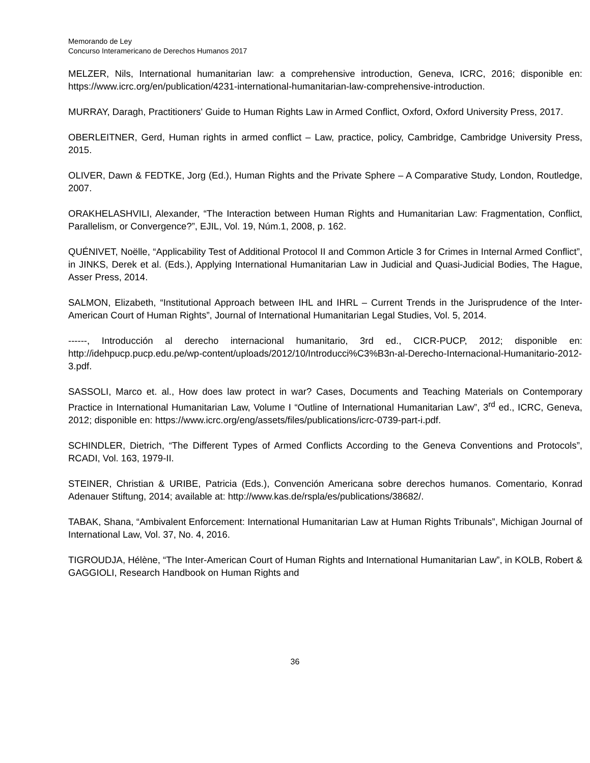Memorando de Ley
Concurso Interamericano de Derechos Humanos 2017
MELZER, Nils, International humanitarian law: a comprehensive introduction, Geneva, ICRC, 2016; disponible en: https://www.icrc.org/en/publication/4231-international-humanitarian-law-comprehensive-introduction.
MURRAY, Daragh, Practitioners' Guide to Human Rights Law in Armed Conflict, Oxford, Oxford University Press, 2017.
OBERLEITNER, Gerd, Human rights in armed conflict – Law, practice, policy, Cambridge, Cambridge University Press, 2015.
OLIVER, Dawn & FEDTKE, Jorg (Ed.), Human Rights and the Private Sphere – A Comparative Study, London, Routledge, 2007.
ORAKHELASHVILI, Alexander, “The Interaction between Human Rights and Humanitarian Law: Fragmentation, Conflict, Parallelism, or Convergence?”, EJIL, Vol. 19, Núm.1, 2008, p. 162.
QUÉNIVET, Noëlle, “Applicability Test of Additional Protocol II and Common Article 3 for Crimes in Internal Armed Conflict”, in JINKS, Derek et al. (Eds.), Applying International Humanitarian Law in Judicial and Quasi-Judicial Bodies, The Hague, Asser Press, 2014.
SALMON, Elizabeth, “Institutional Approach between IHL and IHRL – Current Trends in the Jurisprudence of the Inter-American Court of Human Rights”, Journal of International Humanitarian Legal Studies, Vol. 5, 2014.
------, Introducción al derecho internacional humanitario, 3rd ed., CICR-PUCP, 2012; disponible en: http://idehpucp.pucp.edu.pe/wp-content/uploads/2012/10/Introducci%C3%B3n-al-Derecho-Internacional-Humanitario-2012-3.pdf.
SASSOLI, Marco et. al., How does law protect in war? Cases, Documents and Teaching Materials on Contemporary Practice in International Humanitarian Law, Volume I “Outline of International Humanitarian Law”, 3<sup>rd</sup> ed., ICRC, Geneva, 2012; disponible en: https://www.icrc.org/eng/assets/files/publications/icrc-0739-part-i.pdf.
SCHINDLER, Dietrich, “The Different Types of Armed Conflicts According to the Geneva Conventions and Protocols”, RCADI, Vol. 163, 1979-II.
STEINER, Christian & URIBE, Patricia (Eds.), Convención Americana sobre derechos humanos. Comentario, Konrad Adenauer Stiftung, 2014; available at: http://www.kas.de/rspla/es/publications/38682/.
TABAK, Shana, “Ambivalent Enforcement: International Humanitarian Law at Human Rights Tribunals”, Michigan Journal of International Law, Vol. 37, No. 4, 2016.
TIGROUDJA, Hélène, “The Inter-American Court of Human Rights and International Humanitarian Law”, in KOLB, Robert & GAGGIOLI, Research Handbook on Human Rights and
36